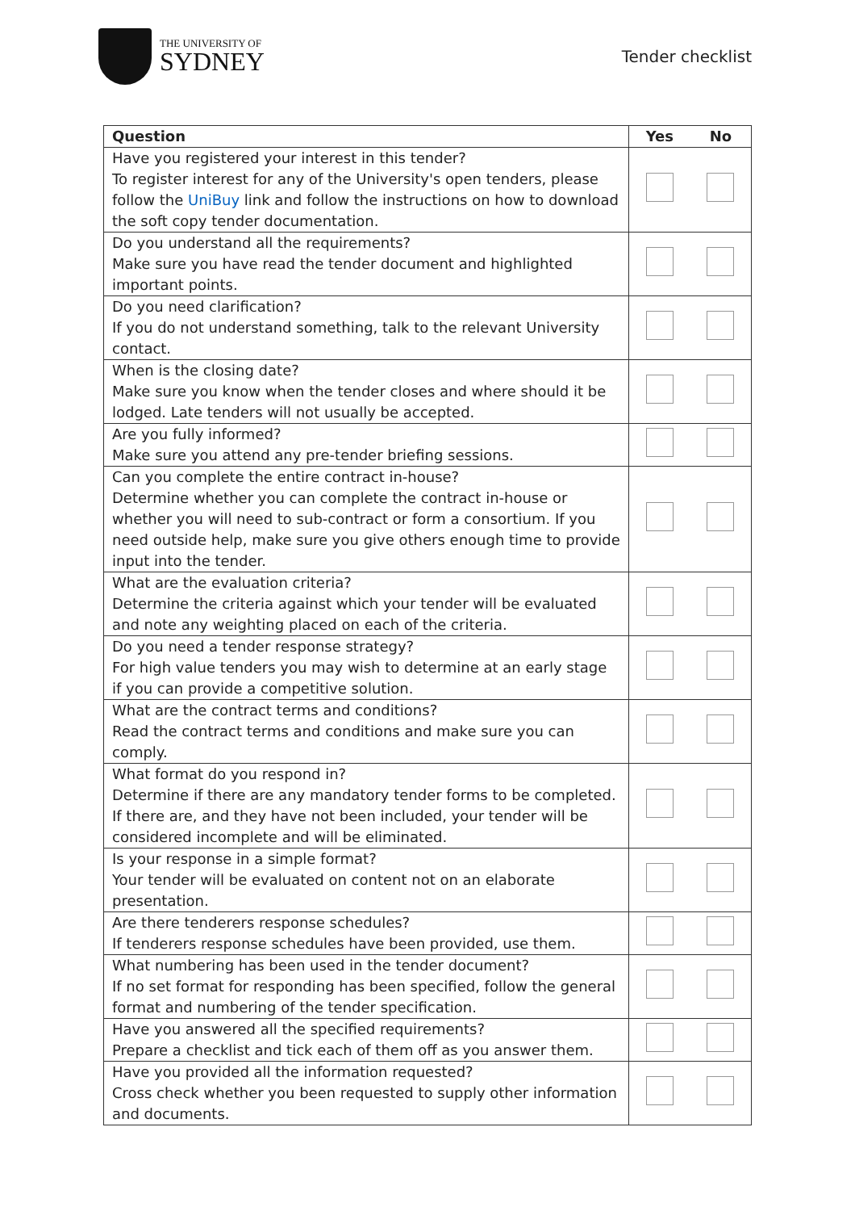THE UNIVERSITY OF
SYDNEY
Tender checklist
| Question | Yes | No |
| --- | --- | --- |
| Have you registered your interest in this tender? To register interest for any of the University's open tenders, please follow the UniBuy link and follow the instructions on how to download the soft copy tender documentation. | | |
| Do you understand all the requirements? Make sure you have read the tender document and highlighted important points. | | |
| Do you need clarification? If you do not understand something, talk to the relevant University contact. | | |
| When is the closing date? Make sure you know when the tender closes and where should it be lodged. Late tenders will not usually be accepted. | | |
| Are you fully informed? Make sure you attend any pre-tender briefing sessions. | | |
| Can you complete the entire contract in-house? Determine whether you can complete the contract in-house or whether you will need to sub-contract or form a consortium. If you need outside help, make sure you give others enough time to provide input into the tender. | | |
| What are the evaluation criteria? Determine the criteria against which your tender will be evaluated and note any weighting placed on each of the criteria. | | |
| Do you need a tender response strategy? For high value tenders you may wish to determine at an early stage if you can provide a competitive solution. | | |
| What are the contract terms and conditions? Read the contract terms and conditions and make sure you can comply. | | |
| What format do you respond in? Determine if there are any mandatory tender forms to be completed. If there are, and they have not been included, your tender will be considered incomplete and will be eliminated. | | |
| Is your response in a simple format? Your tender will be evaluated on content not on an elaborate presentation. | | |
| Are there tenderers response schedules? If tenderers response schedules have been provided, use them. | | |
| What numbering has been used in the tender document? If no set format for responding has been specified, follow the general format and numbering of the tender specification. | | |
| Have you answered all the specified requirements? Prepare a checklist and tick each of them off as you answer them. | | |
| Have you provided all the information requested? Cross check whether you been requested to supply other information and documents. | | |